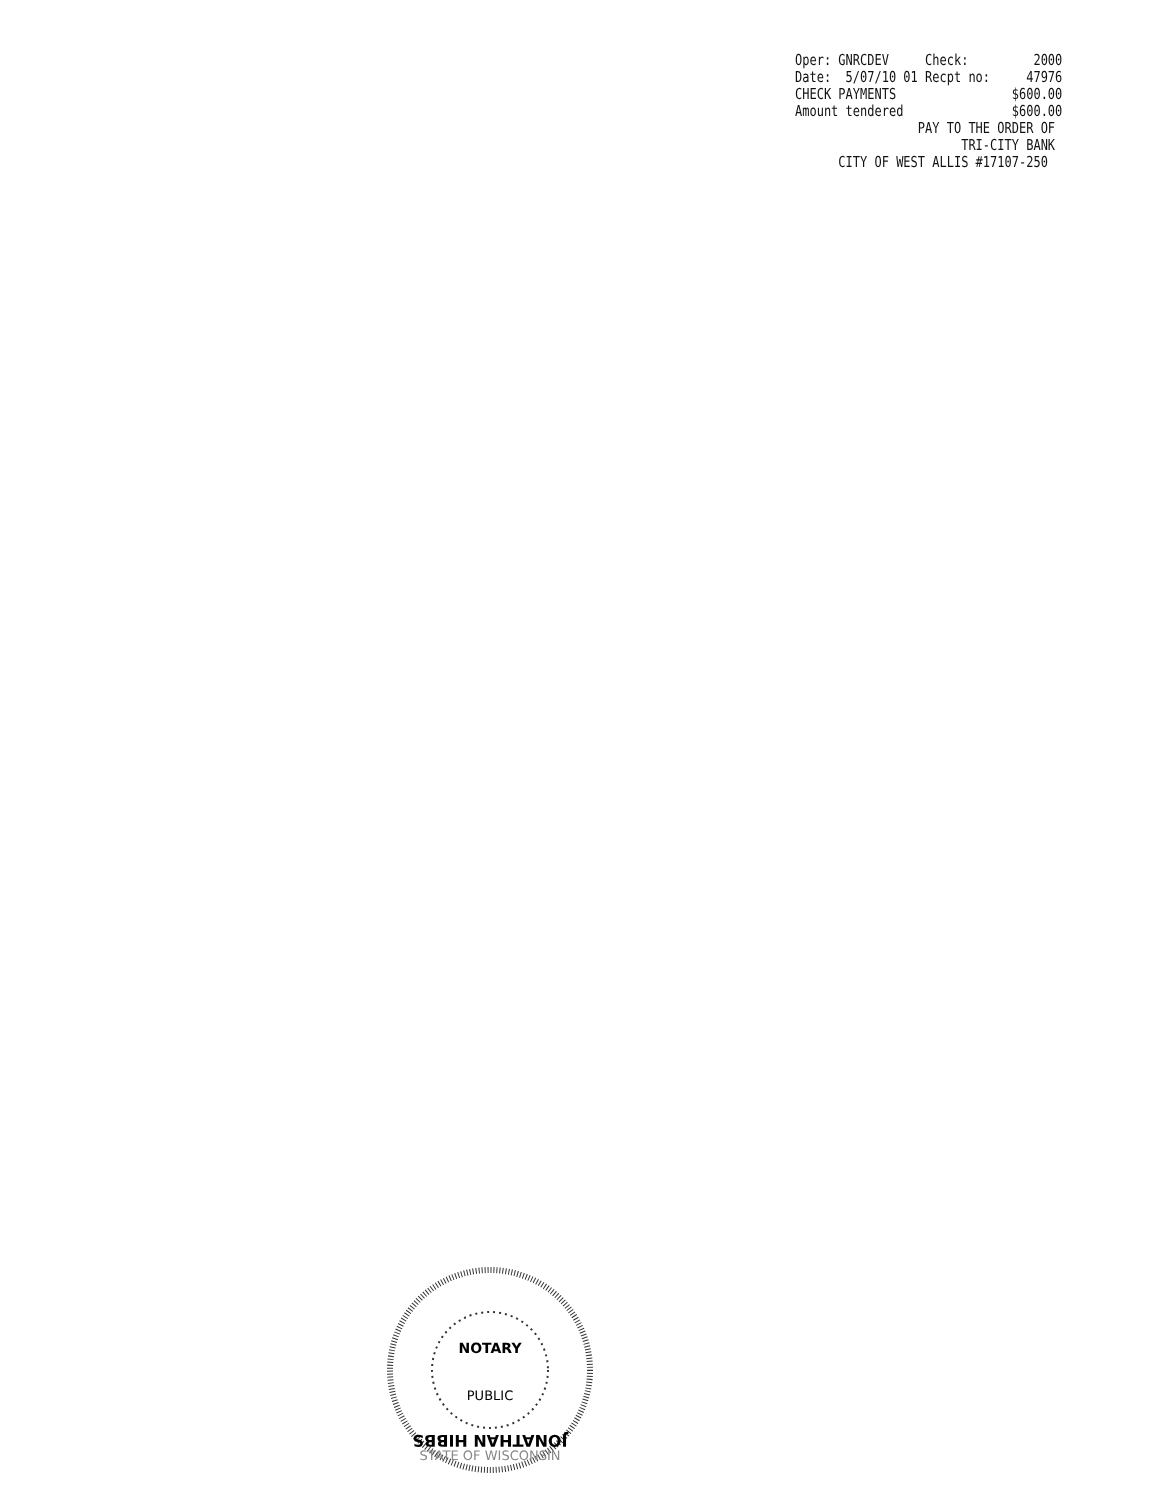Oper: GNRCDEV Check: 2000 Date: 5/07/10 01 Recpt no: 47976 CHECK PAYMENTS $600.00 Amount tendered $600.00 PAY TO THE ORDER OF TRI-CITY BANK CITY OF WEST ALLIS #17107-250
JONATHAN HIBBS
NOTARY
PUBLIC
STATE OF WISCONSIN